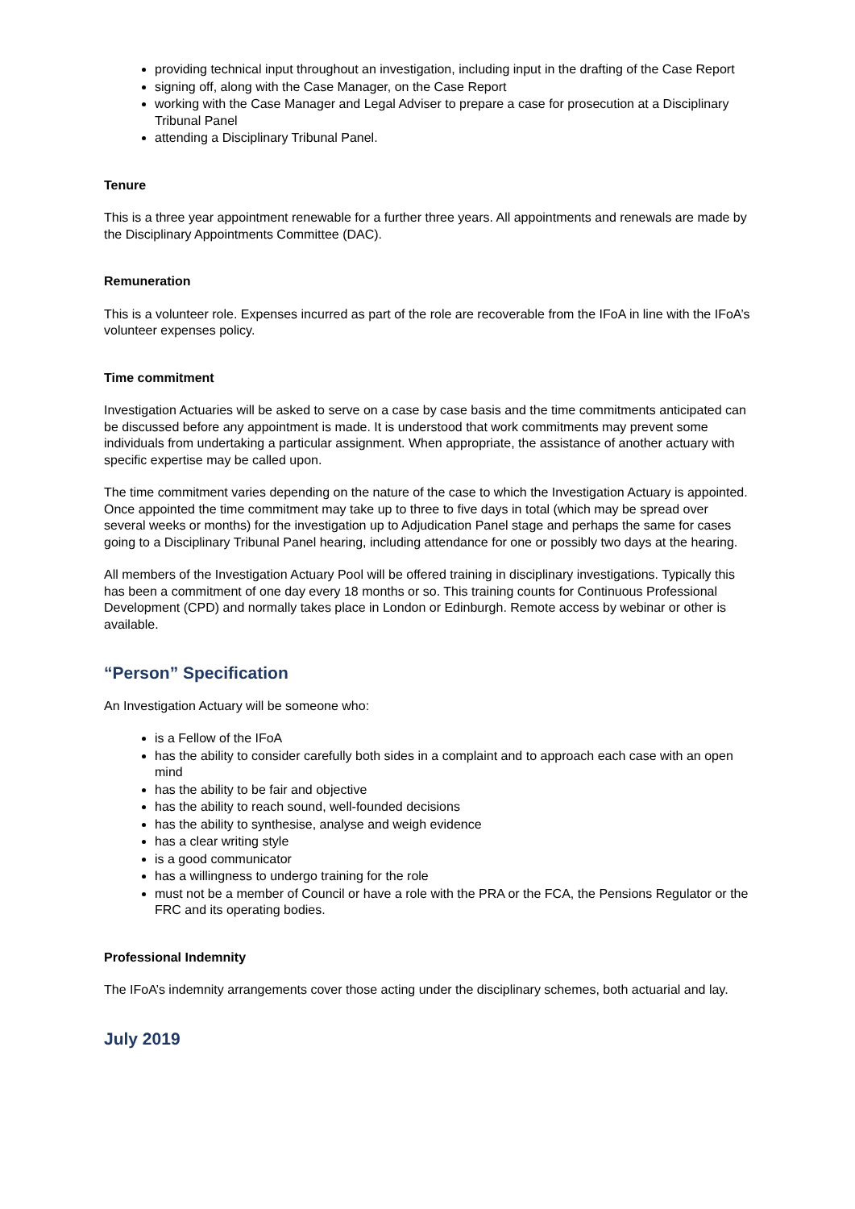providing technical input throughout an investigation, including input in the drafting of the Case Report
signing off, along with the Case Manager, on the Case Report
working with the Case Manager and Legal Adviser to prepare a case for prosecution at a Disciplinary Tribunal Panel
attending a Disciplinary Tribunal Panel.
Tenure
This is a three year appointment renewable for a further three years. All appointments and renewals are made by the Disciplinary Appointments Committee (DAC).
Remuneration
This is a volunteer role. Expenses incurred as part of the role are recoverable from the IFoA in line with the IFoA’s volunteer expenses policy.
Time commitment
Investigation Actuaries will be asked to serve on a case by case basis and the time commitments anticipated can be discussed before any appointment is made. It is understood that work commitments may prevent some individuals from undertaking a particular assignment. When appropriate, the assistance of another actuary with specific expertise may be called upon.
The time commitment varies depending on the nature of the case to which the Investigation Actuary is appointed. Once appointed the time commitment may take up to three to five days in total (which may be spread over several weeks or months) for the investigation up to Adjudication Panel stage and perhaps the same for cases going to a Disciplinary Tribunal Panel hearing, including attendance for one or possibly two days at the hearing.
All members of the Investigation Actuary Pool will be offered training in disciplinary investigations. Typically this has been a commitment of one day every 18 months or so. This training counts for Continuous Professional Development (CPD) and normally takes place in London or Edinburgh. Remote access by webinar or other is available.
“Person” Specification
An Investigation Actuary will be someone who:
is a Fellow of the IFoA
has the ability to consider carefully both sides in a complaint and to approach each case with an open mind
has the ability to be fair and objective
has the ability to reach sound, well-founded decisions
has the ability to synthesise, analyse and weigh evidence
has a clear writing style
is a good communicator
has a willingness to undergo training for the role
must not be a member of Council or have a role with the PRA or the FCA, the Pensions Regulator or the FRC and its operating bodies.
Professional Indemnity
The IFoA’s indemnity arrangements cover those acting under the disciplinary schemes, both actuarial and lay.
July 2019